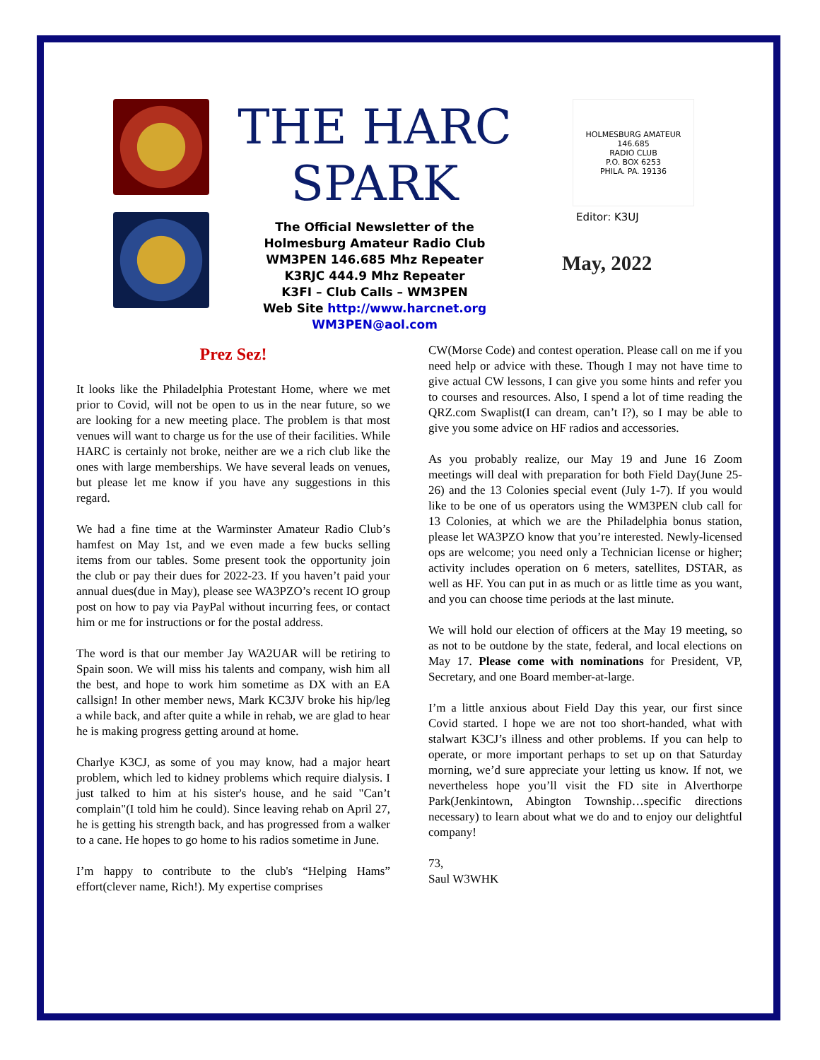THE HARC
SPARK
The Official Newsletter of the
Holmesburg Amateur Radio Club
WM3PEN 146.685 Mhz Repeater
K3RJC 444.9 Mhz Repeater
K3FI – Club Calls – WM3PEN
Web Site http://www.harcnet.org
WM3PEN@aol.com
HOLMESBURG AMATEUR
146.685
RADIO CLUB
P.O. BOX 6253
PHILA. PA. 19136
Editor: K3UJ
May, 2022
Prez Sez!
It looks like the Philadelphia Protestant Home, where we met prior to Covid, will not be open to us in the near future, so we are looking for a new meeting place. The problem is that most venues will want to charge us for the use of their facilities. While HARC is certainly not broke, neither are we a rich club like the ones with large memberships. We have several leads on venues, but please let me know if you have any suggestions in this regard.
We had a fine time at the Warminster Amateur Radio Club’s hamfest on May 1st, and we even made a few bucks selling items from our tables. Some present took the opportunity join the club or pay their dues for 2022-23. If you haven’t paid your annual dues(due in May), please see WA3PZO’s recent IO group post on how to pay via PayPal without incurring fees, or contact him or me for instructions or for the postal address.
The word is that our member Jay WA2UAR will be retiring to Spain soon. We will miss his talents and company, wish him all the best, and hope to work him sometime as DX with an EA callsign! In other member news, Mark KC3JV broke his hip/leg a while back, and after quite a while in rehab, we are glad to hear he is making progress getting around at home.
Charlye K3CJ, as some of you may know, had a major heart problem, which led to kidney problems which require dialysis. I just talked to him at his sister's house, and he said "Can’t complain"(I told him he could). Since leaving rehab on April 27, he is getting his strength back, and has progressed from a walker to a cane. He hopes to go home to his radios sometime in June.
I’m happy to contribute to the club's “Helping Hams” effort(clever name, Rich!). My expertise comprises
CW(Morse Code) and contest operation. Please call on me if you need help or advice with these. Though I may not have time to give actual CW lessons, I can give you some hints and refer you to courses and resources. Also, I spend a lot of time reading the QRZ.com Swaplist(I can dream, can’t I?), so I may be able to give you some advice on HF radios and accessories.
As you probably realize, our May 19 and June 16 Zoom meetings will deal with preparation for both Field Day(June 25-26) and the 13 Colonies special event (July 1-7). If you would like to be one of us operators using the WM3PEN club call for 13 Colonies, at which we are the Philadelphia bonus station, please let WA3PZO know that you’re interested. Newly-licensed ops are welcome; you need only a Technician license or higher; activity includes operation on 6 meters, satellites, DSTAR, as well as HF. You can put in as much or as little time as you want, and you can choose time periods at the last minute.
We will hold our election of officers at the May 19 meeting, so as not to be outdone by the state, federal, and local elections on May 17. Please come with nominations for President, VP, Secretary, and one Board member-at-large.
I’m a little anxious about Field Day this year, our first since Covid started. I hope we are not too short-handed, what with stalwart K3CJ’s illness and other problems. If you can help to operate, or more important perhaps to set up on that Saturday morning, we’d sure appreciate your letting us know. If not, we nevertheless hope you’ll visit the FD site in Alverthorpe Park(Jenkintown, Abington Township…specific directions necessary) to learn about what we do and to enjoy our delightful company!
73,
Saul W3WHK